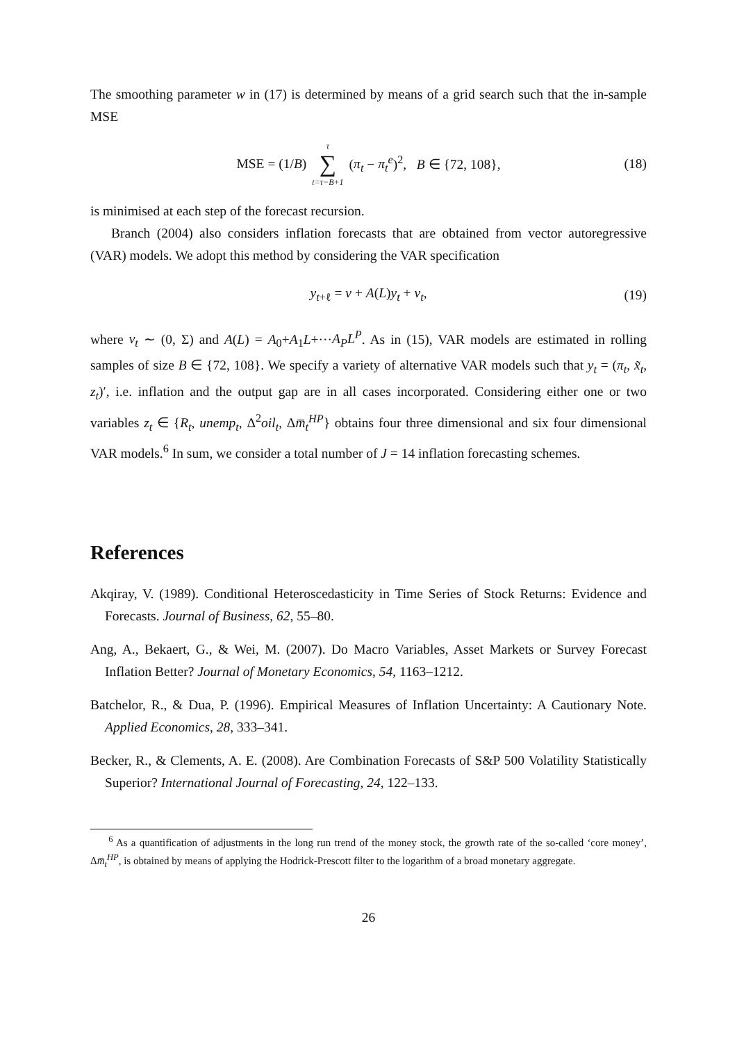The smoothing parameter w in (17) is determined by means of a grid search such that the in-sample MSE
MSE = (1/B) τ ∑ t=τ−B+1 (π<sub>t</sub> − π<sub>t</sub><sup>e</sup>)<sup>2</sup>, B ∈ {72, 108}, (18)
is minimised at each step of the forecast recursion.
Branch (2004) also considers inflation forecasts that are obtained from vector autoregressive (VAR) models. We adopt this method by considering the VAR specification
y<sub>t+ℓ</sub> = ν + A(L)y<sub>t</sub> + v<sub>t</sub>, (19)
where v<sub>t</sub> ∼ (0, Σ) and A(L) = A<sub>0</sub>+A<sub>1</sub>L+···A<sub>P</sub>L<sup>P</sup>. As in (15), VAR models are estimated in rolling samples of size B ∈ {72, 108}. We specify a variety of alternative VAR models such that y<sub>t</sub> = (π<sub>t</sub>, x̃<sub>t</sub>, z<sub>t</sub>)′, i.e. inflation and the output gap are in all cases incorporated. Considering either one or two variables z<sub>t</sub> ∈ {R<sub>t</sub>, unemp<sub>t</sub>, Δ<sup>2</sup>oil<sub>t</sub>, Δm̅<sub>t</sub><sup>HP</sup>} obtains four three dimensional and six four dimensional VAR models.<sup>6</sup> In sum, we consider a total number of J = 14 inflation forecasting schemes.
References
Akqiray, V. (1989). Conditional Heteroscedasticity in Time Series of Stock Returns: Evidence and Forecasts. Journal of Business, 62, 55–80.
Ang, A., Bekaert, G., & Wei, M. (2007). Do Macro Variables, Asset Markets or Survey Forecast Inflation Better? Journal of Monetary Economics, 54, 1163–1212.
Batchelor, R., & Dua, P. (1996). Empirical Measures of Inflation Uncertainty: A Cautionary Note. Applied Economics, 28, 333–341.
Becker, R., & Clements, A. E. (2008). Are Combination Forecasts of S&P 500 Volatility Statistically Superior? International Journal of Forecasting, 24, 122–133.
<sup>6</sup> As a quantification of adjustments in the long run trend of the money stock, the growth rate of the so-called ‘core money’, Δm̅<sub>t</sub><sup>HP</sup>, is obtained by means of applying the Hodrick-Prescott filter to the logarithm of a broad monetary aggregate.
26